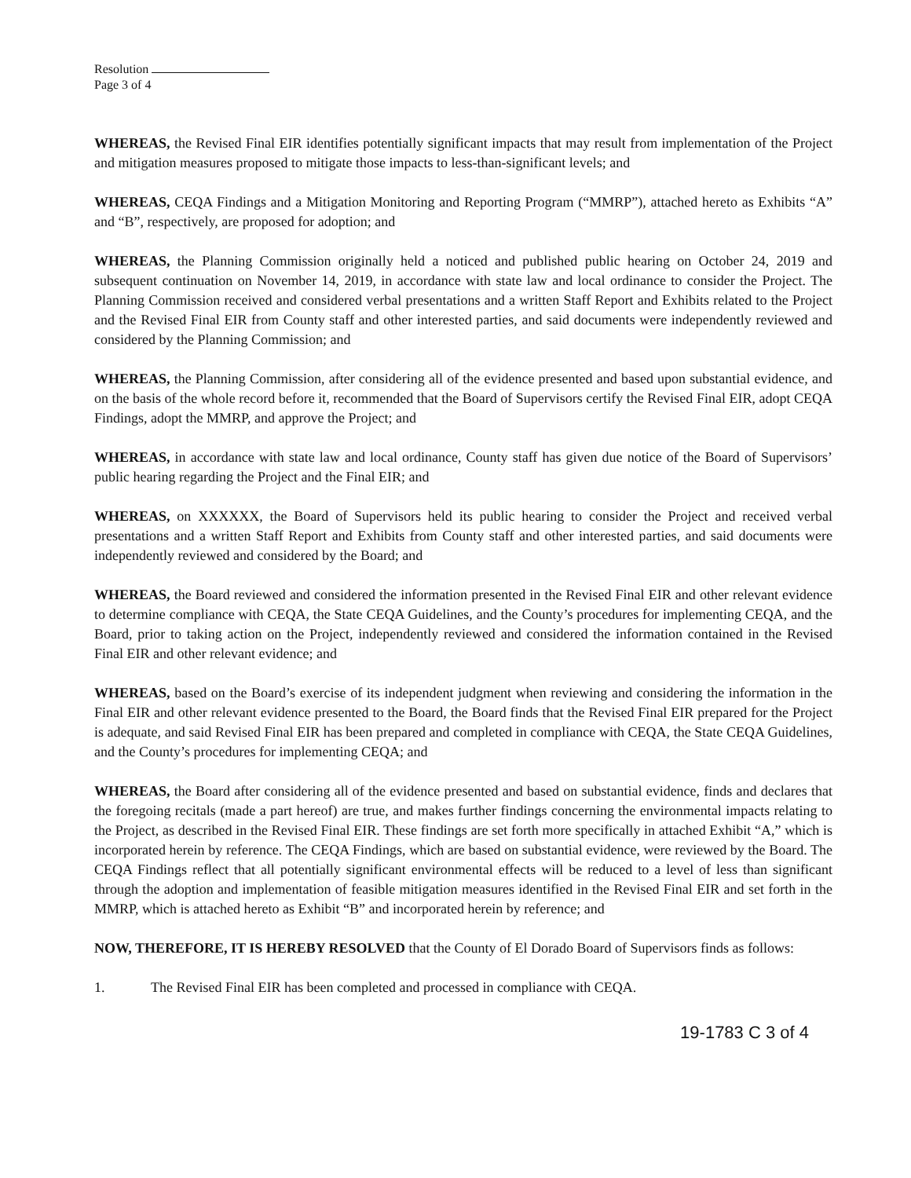Resolution
Page 3 of 4
WHEREAS, the Revised Final EIR identifies potentially significant impacts that may result from implementation of the Project and mitigation measures proposed to mitigate those impacts to less-than-significant levels; and
WHEREAS, CEQA Findings and a Mitigation Monitoring and Reporting Program (“MMRP”), attached hereto as Exhibits “A” and “B”, respectively, are proposed for adoption; and
WHEREAS, the Planning Commission originally held a noticed and published public hearing on October 24, 2019 and subsequent continuation on November 14, 2019, in accordance with state law and local ordinance to consider the Project. The Planning Commission received and considered verbal presentations and a written Staff Report and Exhibits related to the Project and the Revised Final EIR from County staff and other interested parties, and said documents were independently reviewed and considered by the Planning Commission; and
WHEREAS, the Planning Commission, after considering all of the evidence presented and based upon substantial evidence, and on the basis of the whole record before it, recommended that the Board of Supervisors certify the Revised Final EIR, adopt CEQA Findings, adopt the MMRP, and approve the Project; and
WHEREAS, in accordance with state law and local ordinance, County staff has given due notice of the Board of Supervisors’ public hearing regarding the Project and the Final EIR; and
WHEREAS, on XXXXXX, the Board of Supervisors held its public hearing to consider the Project and received verbal presentations and a written Staff Report and Exhibits from County staff and other interested parties, and said documents were independently reviewed and considered by the Board; and
WHEREAS, the Board reviewed and considered the information presented in the Revised Final EIR and other relevant evidence to determine compliance with CEQA, the State CEQA Guidelines, and the County’s procedures for implementing CEQA, and the Board, prior to taking action on the Project, independently reviewed and considered the information contained in the Revised Final EIR and other relevant evidence; and
WHEREAS, based on the Board’s exercise of its independent judgment when reviewing and considering the information in the Final EIR and other relevant evidence presented to the Board, the Board finds that the Revised Final EIR prepared for the Project is adequate, and said Revised Final EIR has been prepared and completed in compliance with CEQA, the State CEQA Guidelines, and the County’s procedures for implementing CEQA; and
WHEREAS, the Board after considering all of the evidence presented and based on substantial evidence, finds and declares that the foregoing recitals (made a part hereof) are true, and makes further findings concerning the environmental impacts relating to the Project, as described in the Revised Final EIR. These findings are set forth more specifically in attached Exhibit “A,” which is incorporated herein by reference. The CEQA Findings, which are based on substantial evidence, were reviewed by the Board. The CEQA Findings reflect that all potentially significant environmental effects will be reduced to a level of less than significant through the adoption and implementation of feasible mitigation measures identified in the Revised Final EIR and set forth in the MMRP, which is attached hereto as Exhibit “B” and incorporated herein by reference; and
NOW, THEREFORE, IT IS HEREBY RESOLVED that the County of El Dorado Board of Supervisors finds as follows:
1. The Revised Final EIR has been completed and processed in compliance with CEQA.
19-1783 C 3 of 4